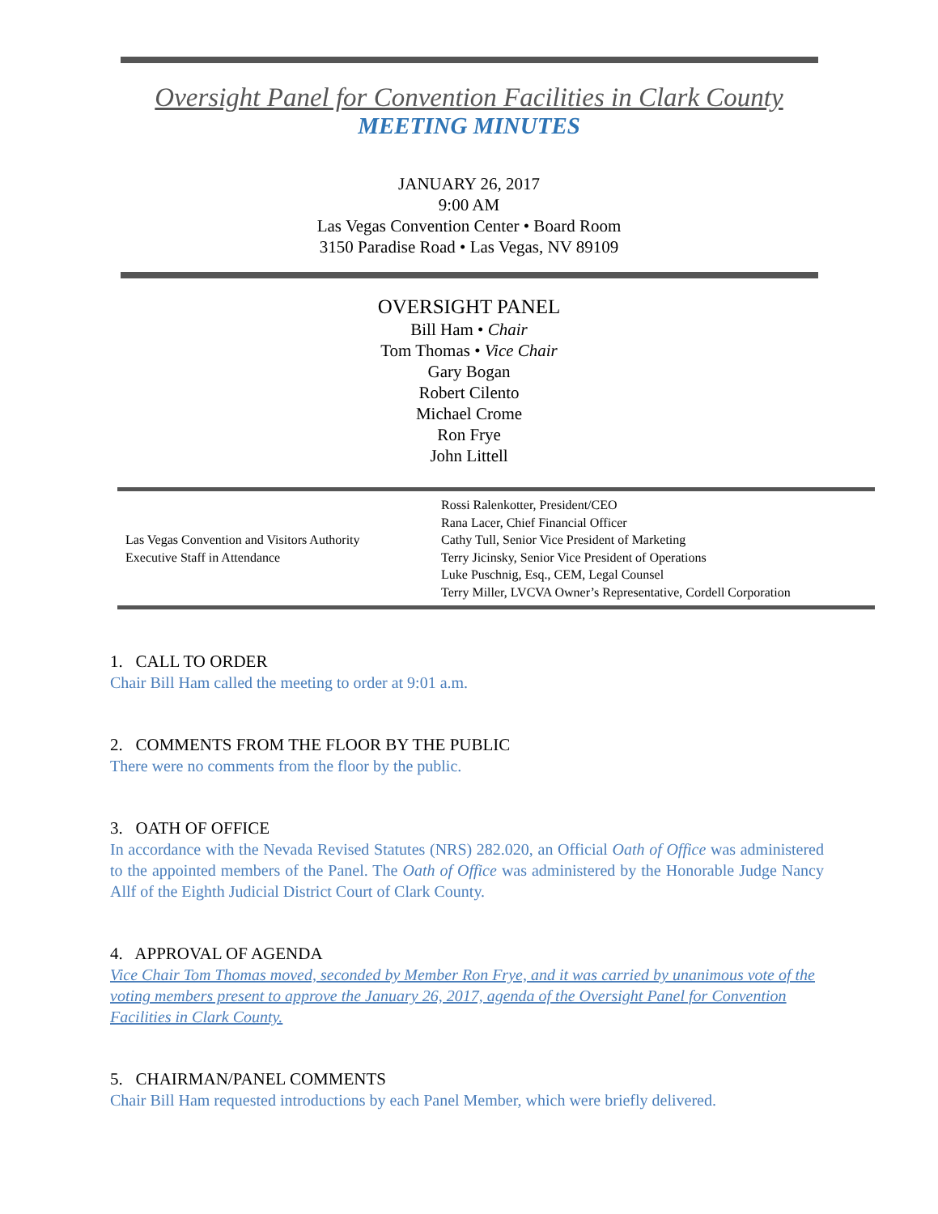Oversight Panel for Convention Facilities in Clark County
MEETING MINUTES
JANUARY 26, 2017
9:00 AM
Las Vegas Convention Center • Board Room
3150 Paradise Road • Las Vegas, NV 89109
OVERSIGHT PANEL
Bill Ham • Chair
Tom Thomas • Vice Chair
Gary Bogan
Robert Cilento
Michael Crome
Ron Frye
John Littell
| Las Vegas Convention and Visitors Authority Executive Staff in Attendance | Rossi Ralenkotter, President/CEO Rana Lacer, Chief Financial Officer Cathy Tull, Senior Vice President of Marketing Terry Jicinsky, Senior Vice President of Operations Luke Puschnig, Esq., CEM, Legal Counsel Terry Miller, LVCVA Owner’s Representative, Cordell Corporation |
1. CALL TO ORDER
Chair Bill Ham called the meeting to order at 9:01 a.m.
2. COMMENTS FROM THE FLOOR BY THE PUBLIC
There were no comments from the floor by the public.
3. OATH OF OFFICE
In accordance with the Nevada Revised Statutes (NRS) 282.020, an Official Oath of Office was administered to the appointed members of the Panel. The Oath of Office was administered by the Honorable Judge Nancy Allf of the Eighth Judicial District Court of Clark County.
4. APPROVAL OF AGENDA
Vice Chair Tom Thomas moved, seconded by Member Ron Frye, and it was carried by unanimous vote of the voting members present to approve the January 26, 2017, agenda of the Oversight Panel for Convention Facilities in Clark County.
5. CHAIRMAN/PANEL COMMENTS
Chair Bill Ham requested introductions by each Panel Member, which were briefly delivered.